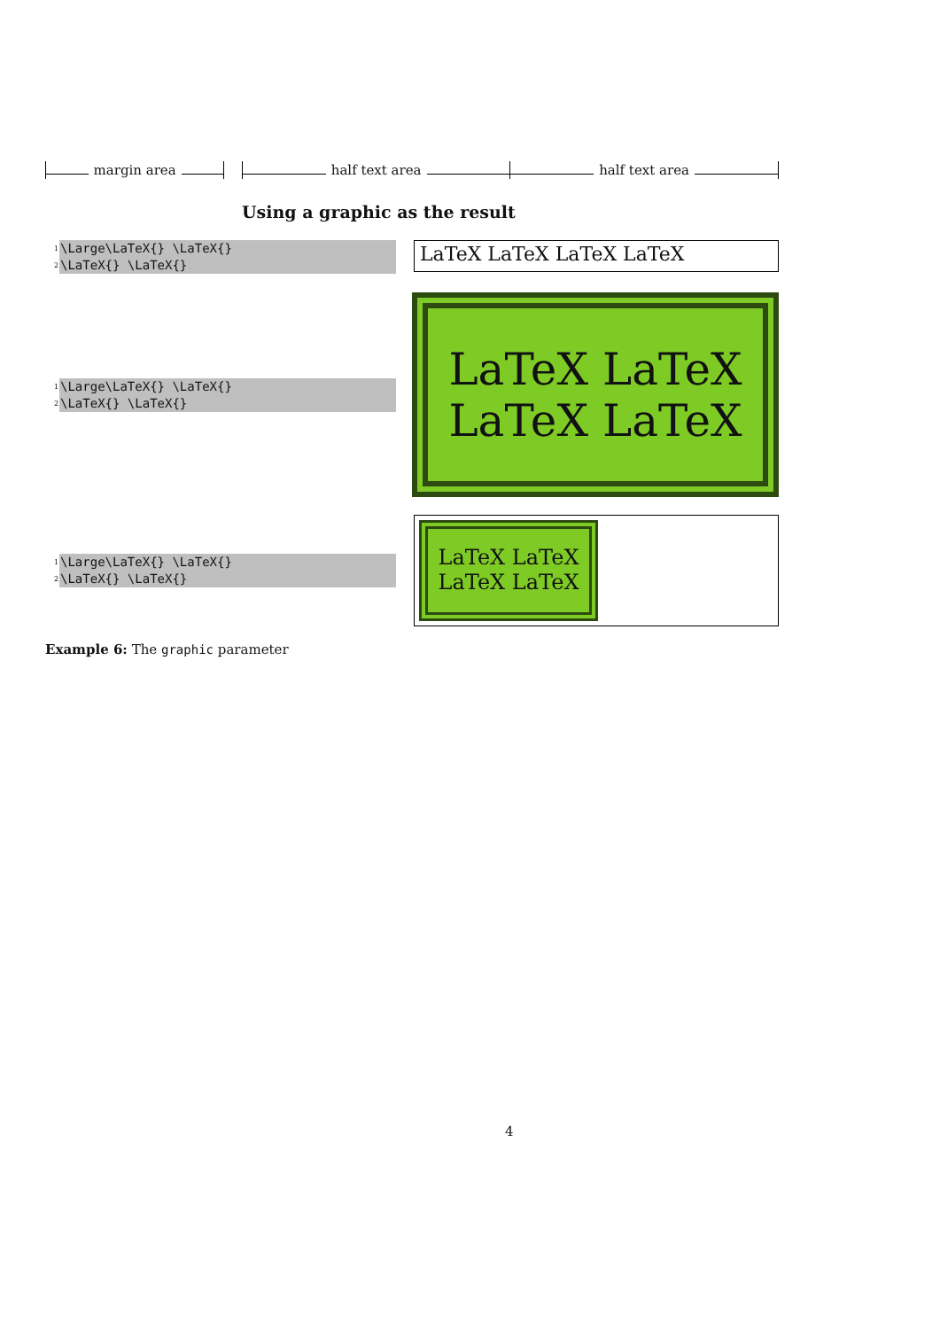margin area half text area half text area
Using a graphic as the result
<sup>1</sup> \Large\LaTeX{} \LaTeX{}
<sup>2</sup> \LaTeX{} \LaTeX{}
LaTeX LaTeX LaTeX LaTeX
<sup>1</sup> \Large\LaTeX{} \LaTeX{}
<sup>2</sup> \LaTeX{} \LaTeX{}
LaTeX LaTeX
LaTeX LaTeX
<sup>1</sup> \Large\LaTeX{} \LaTeX{}
<sup>2</sup> \LaTeX{} \LaTeX{}
LaTeX LaTeX
LaTeX LaTeX
Example 6: The graphic parameter
4